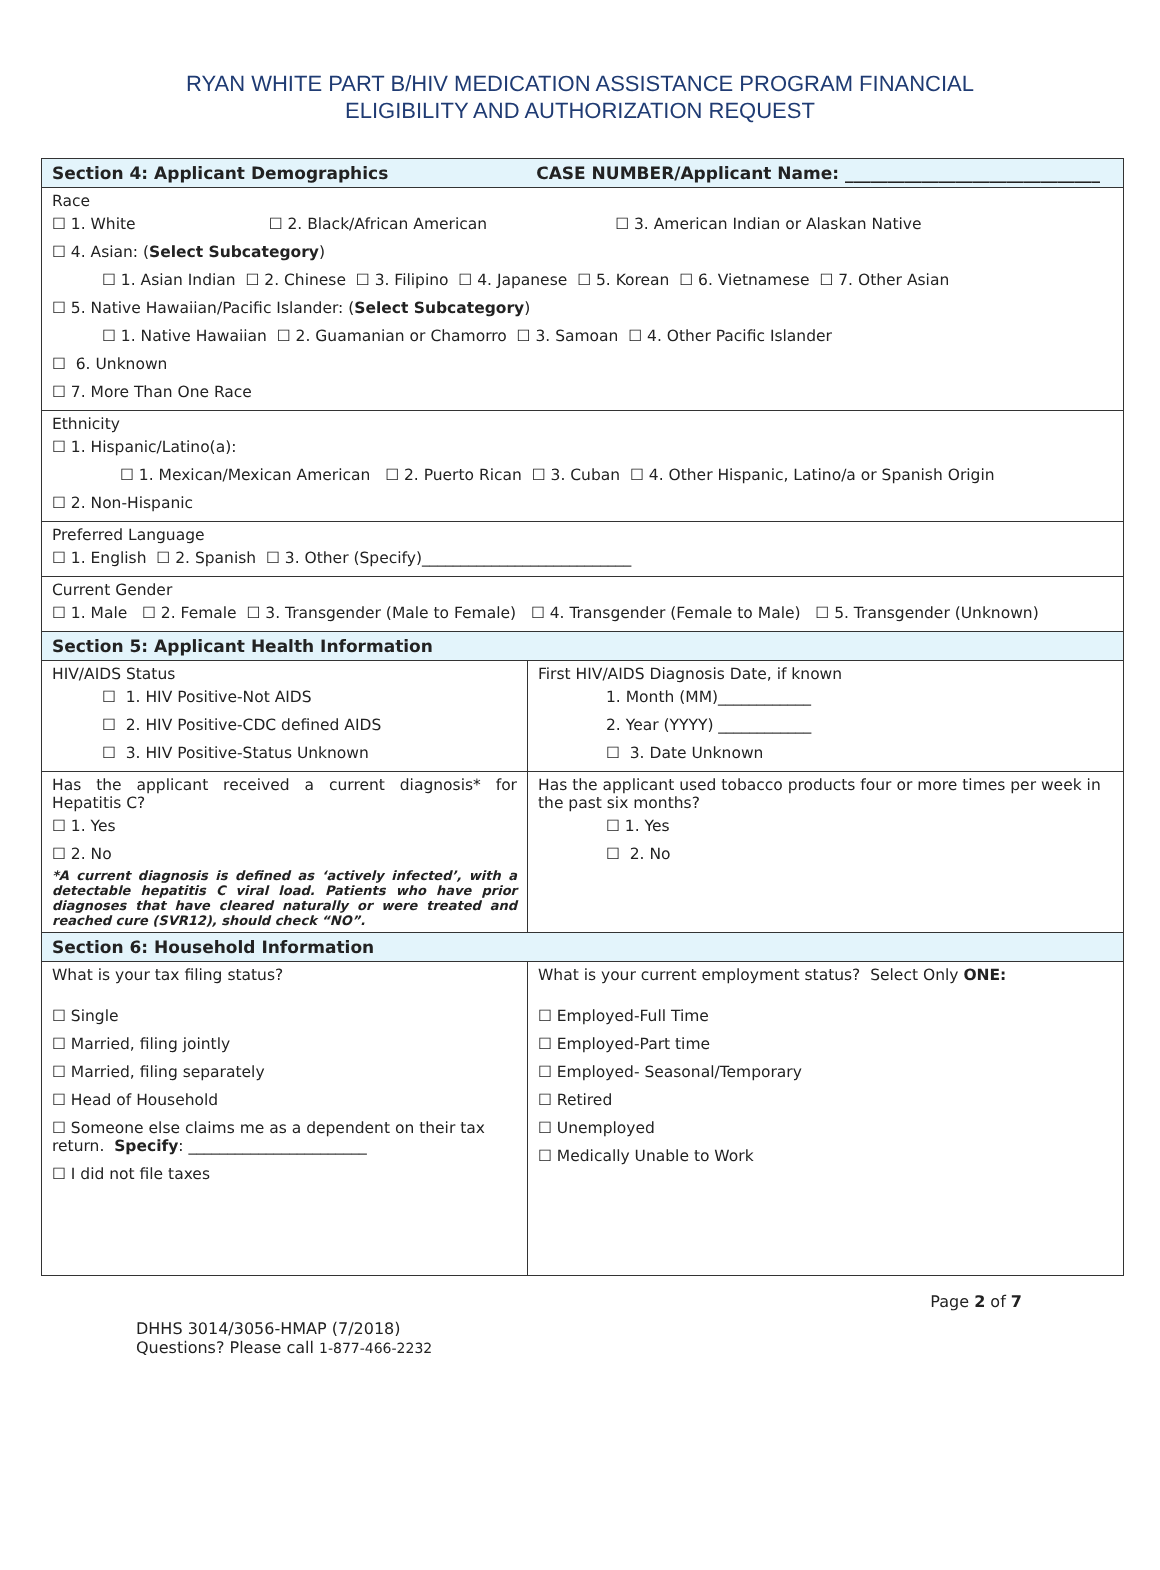RYAN WHITE PART B/HIV MEDICATION ASSISTANCE PROGRAM FINANCIAL
ELIGIBILITY AND AUTHORIZATION REQUEST
| Section 4: Applicant Demographics CASE NUMBER/Applicant Name: ______________________________ | |
| Race ☐ 1. White ☐ 2. Black/African American ☐ 3. American Indian or Alaskan Native ☐ 4. Asian: ( Select Subcategory ) ☐ 1. Asian Indian ☐ 2. Chinese ☐ 3. Filipino ☐ 4. Japanese ☐ 5. Korean ☐ 6. Vietnamese ☐ 7. Other Asian ☐ 5. Native Hawaiian/Pacific Islander: ( Select Subcategory ) ☐ 1. Native Hawaiian ☐ 2. Guamanian or Chamorro ☐ 3. Samoan ☐ 4. Other Pacific Islander ☐ 6. Unknown ☐ 7. More Than One Race | |
| Ethnicity ☐ 1. Hispanic/Latino(a): ☐ 1. Mexican/Mexican American ☐ 2. Puerto Rican ☐ 3. Cuban ☐ 4. Other Hispanic, Latino/a or Spanish Origin ☐ 2. Non-Hispanic | |
| Preferred Language ☐ 1. English ☐ 2. Spanish ☐ 3. Other (Specify)___________________________ | |
| Current Gender ☐ 1. Male ☐ 2. Female ☐ 3. Transgender (Male to Female) ☐ 4. Transgender (Female to Male) ☐ 5. Transgender (Unknown) | |
| Section 5: Applicant Health Information | |
| HIV/AIDS Status ☐ 1. HIV Positive-Not AIDS ☐ 2. HIV Positive-CDC defined AIDS ☐ 3. HIV Positive-Status Unknown | First HIV/AIDS Diagnosis Date, if known 1. Month (MM)____________ 2. Year (YYYY) ____________ ☐ 3. Date Unknown |
| Has the applicant received a current diagnosis* for Hepatitis C? ☐ 1. Yes ☐ 2. No *A current diagnosis is defined as ‘actively infected’, with a detectable hepatitis C viral load. Patients who have prior diagnoses that have cleared naturally or were treated and reached cure (SVR12), should check “NO”. | Has the applicant used tobacco products four or more times per week in the past six months? ☐ 1. Yes ☐ 2. No |
| Section 6: Household Information | |
| What is your tax filing status? ☐ Single ☐ Married, filing jointly ☐ Married, filing separately ☐ Head of Household ☐ Someone else claims me as a dependent on their tax return. Specify : _______________________ ☐ I did not file taxes | What is your current employment status? Select Only ONE: ☐ Employed-Full Time ☐ Employed-Part time ☐ Employed- Seasonal/Temporary ☐ Retired ☐ Unemployed ☐ Medically Unable to Work |
Page 2 of 7
DHHS 3014/3056-HMAP (7/2018)
Questions? Please call 1-877-466-2232